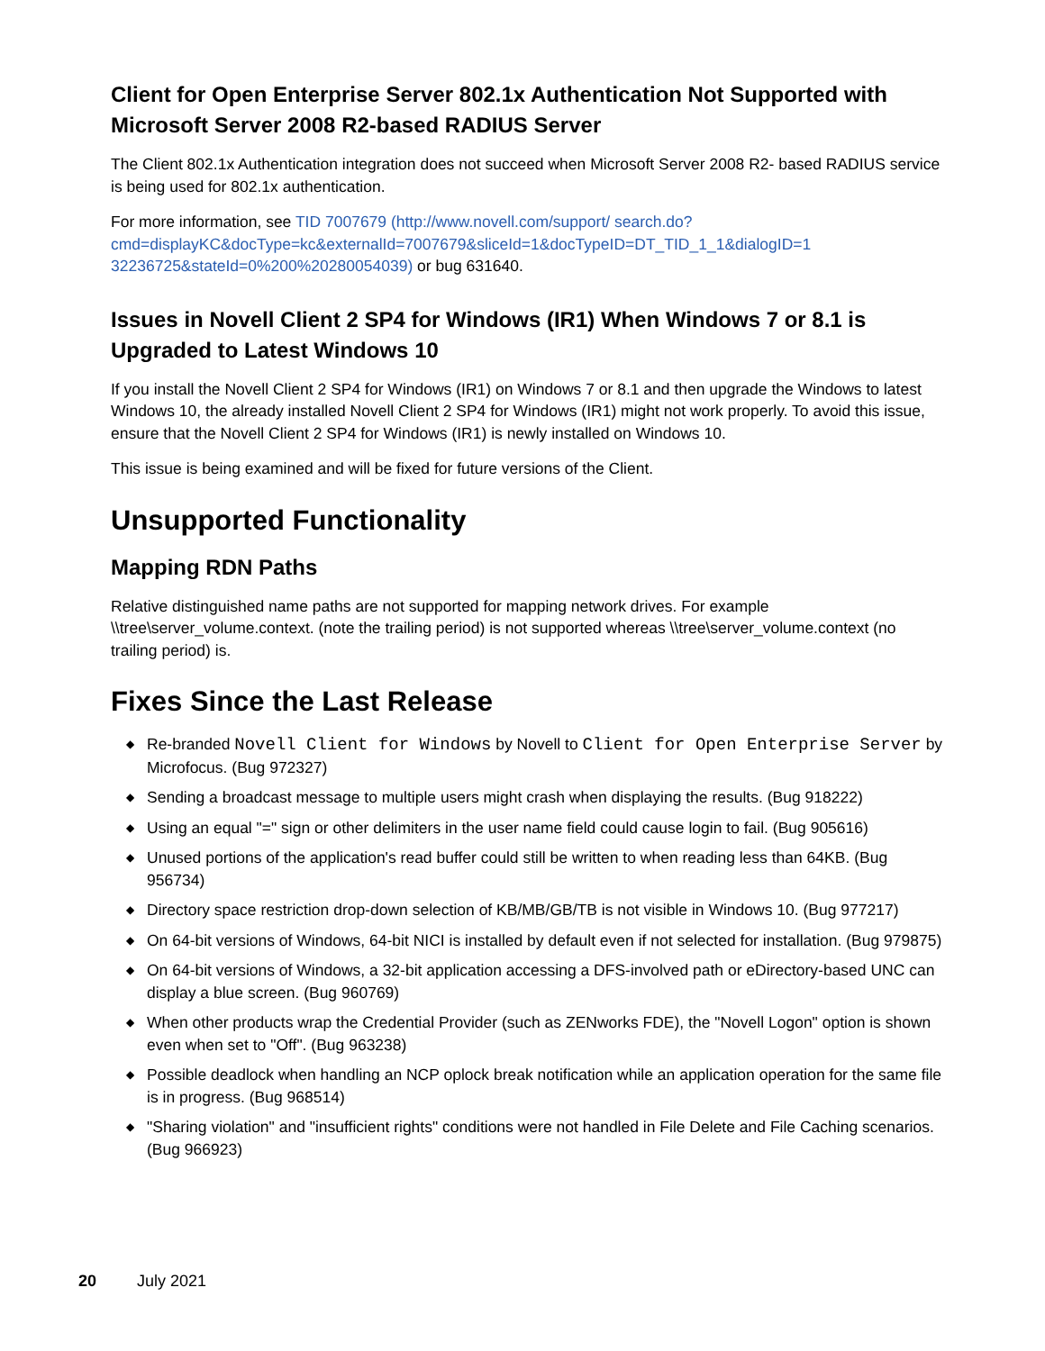Client for Open Enterprise Server 802.1x Authentication Not Supported with Microsoft Server 2008 R2-based RADIUS Server
The Client 802.1x Authentication integration does not succeed when Microsoft Server 2008 R2- based RADIUS service is being used for 802.1x authentication.
For more information, see TID 7007679 (http://www.novell.com/support/ search.do?cmd=displayKC&docType=kc&externalId=7007679&sliceId=1&docTypeID=DT_TID_1_1&dialogID=1 32236725&stateId=0%200%20280054039) or bug 631640.
Issues in Novell Client 2 SP4 for Windows (IR1) When Windows 7 or 8.1 is Upgraded to Latest Windows 10
If you install the Novell Client 2 SP4 for Windows (IR1) on Windows 7 or 8.1 and then upgrade the Windows to latest Windows 10, the already installed Novell Client 2 SP4 for Windows (IR1) might not work properly. To avoid this issue, ensure that the Novell Client 2 SP4 for Windows (IR1) is newly installed on Windows 10.
This issue is being examined and will be fixed for future versions of the Client.
Unsupported Functionality
Mapping RDN Paths
Relative distinguished name paths are not supported for mapping network drives. For example \\tree\server_volume.context. (note the trailing period) is not supported whereas \\tree\server_volume.context (no trailing period) is.
Fixes Since the Last Release
◆ Re-branded Novell Client for Windows by Novell to Client for Open Enterprise Server by Microfocus. (Bug 972327)
◆ Sending a broadcast message to multiple users might crash when displaying the results. (Bug 918222)
◆ Using an equal "=" sign or other delimiters in the user name field could cause login to fail. (Bug 905616)
◆ Unused portions of the application's read buffer could still be written to when reading less than 64KB. (Bug 956734)
◆ Directory space restriction drop-down selection of KB/MB/GB/TB is not visible in Windows 10. (Bug 977217)
◆ On 64-bit versions of Windows, 64-bit NICI is installed by default even if not selected for installation. (Bug 979875)
◆ On 64-bit versions of Windows, a 32-bit application accessing a DFS-involved path or eDirectory-based UNC can display a blue screen. (Bug 960769)
◆ When other products wrap the Credential Provider (such as ZENworks FDE), the "Novell Logon" option is shown even when set to "Off". (Bug 963238)
◆ Possible deadlock when handling an NCP oplock break notification while an application operation for the same file is in progress. (Bug 968514)
◆ "Sharing violation" and "insufficient rights" conditions were not handled in File Delete and File Caching scenarios. (Bug 966923)
20 July 2021